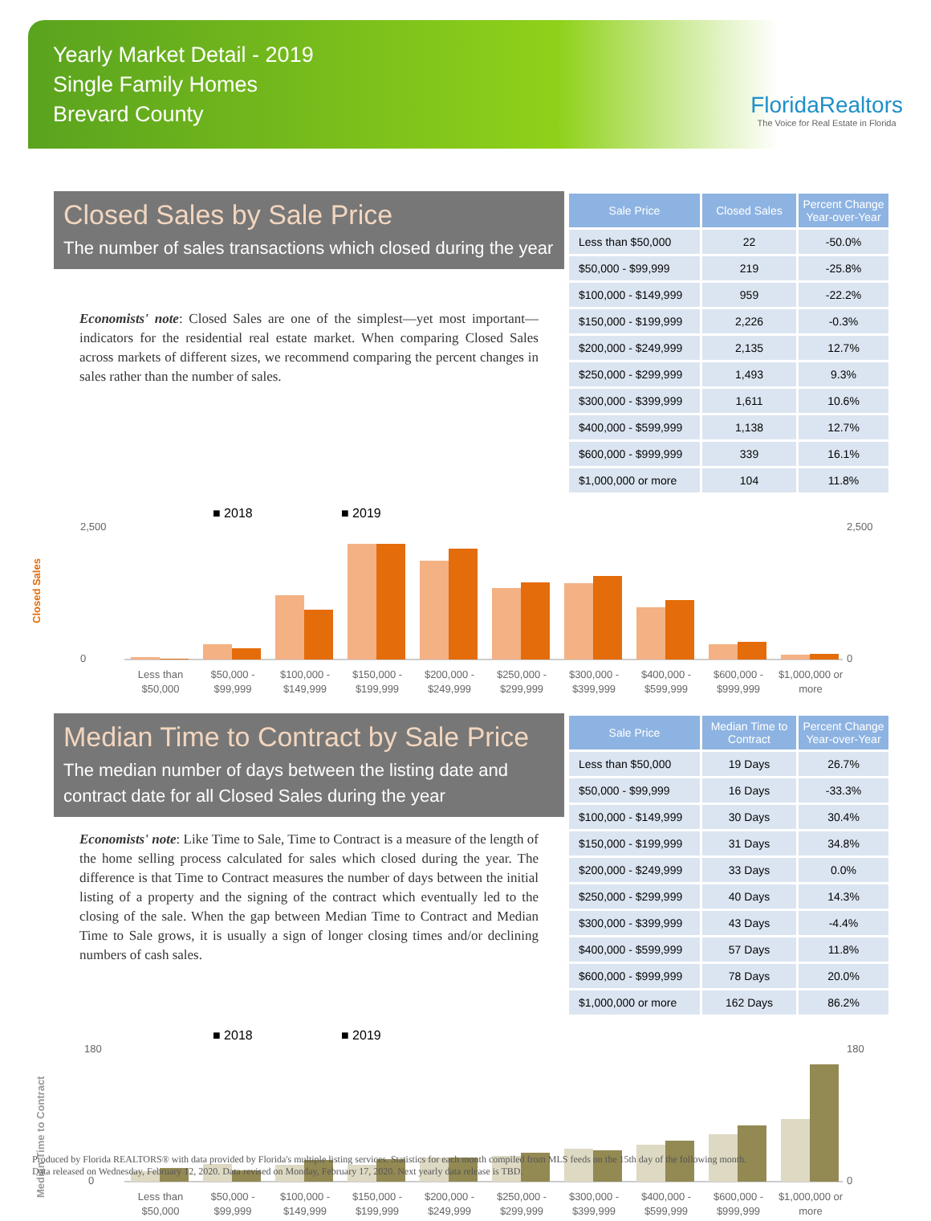Yearly Market Detail - 2019
Single Family Homes
Brevard County
FloridaRealtors
The Voice for Real Estate in Florida
Closed Sales by Sale Price
The number of sales transactions which closed during the year
Economists' note: Closed Sales are one of the simplest—yet most important—indicators for the residential real estate market. When comparing Closed Sales across markets of different sizes, we recommend comparing the percent changes in sales rather than the number of sales.
| Sale Price | Closed Sales | Percent Change Year-over-Year |
| --- | --- | --- |
| Less than $50,000 | 22 | -50.0% |
| $50,000 - $99,999 | 219 | -25.8% |
| $100,000 - $149,999 | 959 | -22.2% |
| $150,000 - $199,999 | 2,226 | -0.3% |
| $200,000 - $249,999 | 2,135 | 12.7% |
| $250,000 - $299,999 | 1,493 | 9.3% |
| $300,000 - $399,999 | 1,611 | 10.6% |
| $400,000 - $599,999 | 1,138 | 12.7% |
| $600,000 - $999,999 | 339 | 16.1% |
| $1,000,000 or more | 104 | 11.8% |
■ 2018
■ 2019
Closed Sales
2,500
2,500
0
0
Less than
$50,000
$50,000 -
$99,999
$100,000 -
$149,999
$150,000 -
$199,999
$200,000 -
$249,999
$250,000 -
$299,999
$300,000 -
$399,999
$400,000 -
$599,999
$600,000 -
$999,999
$1,000,000 or
more
Median Time to Contract by Sale Price
The median number of days between the listing date and contract date for all Closed Sales during the year
Economists' note: Like Time to Sale, Time to Contract is a measure of the length of the home selling process calculated for sales which closed during the year. The difference is that Time to Contract measures the number of days between the initial listing of a property and the signing of the contract which eventually led to the closing of the sale. When the gap between Median Time to Contract and Median Time to Sale grows, it is usually a sign of longer closing times and/or declining numbers of cash sales.
| Sale Price | Median Time to Contract | Percent Change Year-over-Year |
| --- | --- | --- |
| Less than $50,000 | 19 Days | 26.7% |
| $50,000 - $99,999 | 16 Days | -33.3% |
| $100,000 - $149,999 | 30 Days | 30.4% |
| $150,000 - $199,999 | 31 Days | 34.8% |
| $200,000 - $249,999 | 33 Days | 0.0% |
| $250,000 - $299,999 | 40 Days | 14.3% |
| $300,000 - $399,999 | 43 Days | -4.4% |
| $400,000 - $599,999 | 57 Days | 11.8% |
| $600,000 - $999,999 | 78 Days | 20.0% |
| $1,000,000 or more | 162 Days | 86.2% |
■ 2018
■ 2019
Median Time to Contract
180
180
0
0
Less than
$50,000
$50,000 -
$99,999
$100,000 -
$149,999
$150,000 -
$199,999
$200,000 -
$249,999
$250,000 -
$299,999
$300,000 -
$399,999
$400,000 -
$599,999
$600,000 -
$999,999
$1,000,000 or
more
Produced by Florida REALTORS® with data provided by Florida's multiple listing services. Statistics for each month compiled from MLS feeds on the 15th day of the following month.
Data released on Wednesday, February 12, 2020. Data revised on Monday, February 17, 2020. Next yearly data release is TBD.